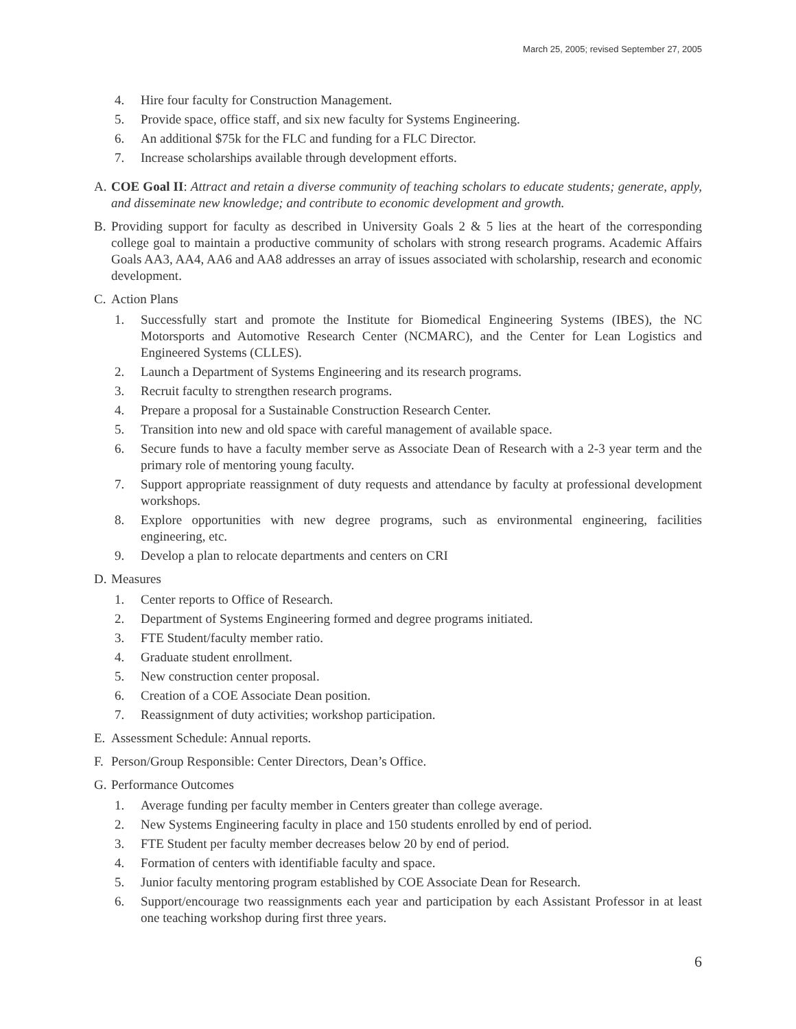March 25, 2005; revised September 27, 2005
4. Hire four faculty for Construction Management.
5. Provide space, office staff, and six new faculty for Systems Engineering.
6. An additional $75k for the FLC and funding for a FLC Director.
7. Increase scholarships available through development efforts.
A. COE Goal II: Attract and retain a diverse community of teaching scholars to educate students; generate, apply, and disseminate new knowledge; and contribute to economic development and growth.
B. Providing support for faculty as described in University Goals 2 & 5 lies at the heart of the corresponding college goal to maintain a productive community of scholars with strong research programs. Academic Affairs Goals AA3, AA4, AA6 and AA8 addresses an array of issues associated with scholarship, research and economic development.
C. Action Plans
1. Successfully start and promote the Institute for Biomedical Engineering Systems (IBES), the NC Motorsports and Automotive Research Center (NCMARC), and the Center for Lean Logistics and Engineered Systems (CLLES).
2. Launch a Department of Systems Engineering and its research programs.
3. Recruit faculty to strengthen research programs.
4. Prepare a proposal for a Sustainable Construction Research Center.
5. Transition into new and old space with careful management of available space.
6. Secure funds to have a faculty member serve as Associate Dean of Research with a 2-3 year term and the primary role of mentoring young faculty.
7. Support appropriate reassignment of duty requests and attendance by faculty at professional development workshops.
8. Explore opportunities with new degree programs, such as environmental engineering, facilities engineering, etc.
9. Develop a plan to relocate departments and centers on CRI
D. Measures
1. Center reports to Office of Research.
2. Department of Systems Engineering formed and degree programs initiated.
3. FTE Student/faculty member ratio.
4. Graduate student enrollment.
5. New construction center proposal.
6. Creation of a COE Associate Dean position.
7. Reassignment of duty activities; workshop participation.
E. Assessment Schedule: Annual reports.
F. Person/Group Responsible: Center Directors, Dean’s Office.
G. Performance Outcomes
1. Average funding per faculty member in Centers greater than college average.
2. New Systems Engineering faculty in place and 150 students enrolled by end of period.
3. FTE Student per faculty member decreases below 20 by end of period.
4. Formation of centers with identifiable faculty and space.
5. Junior faculty mentoring program established by COE Associate Dean for Research.
6. Support/encourage two reassignments each year and participation by each Assistant Professor in at least one teaching workshop during first three years.
6